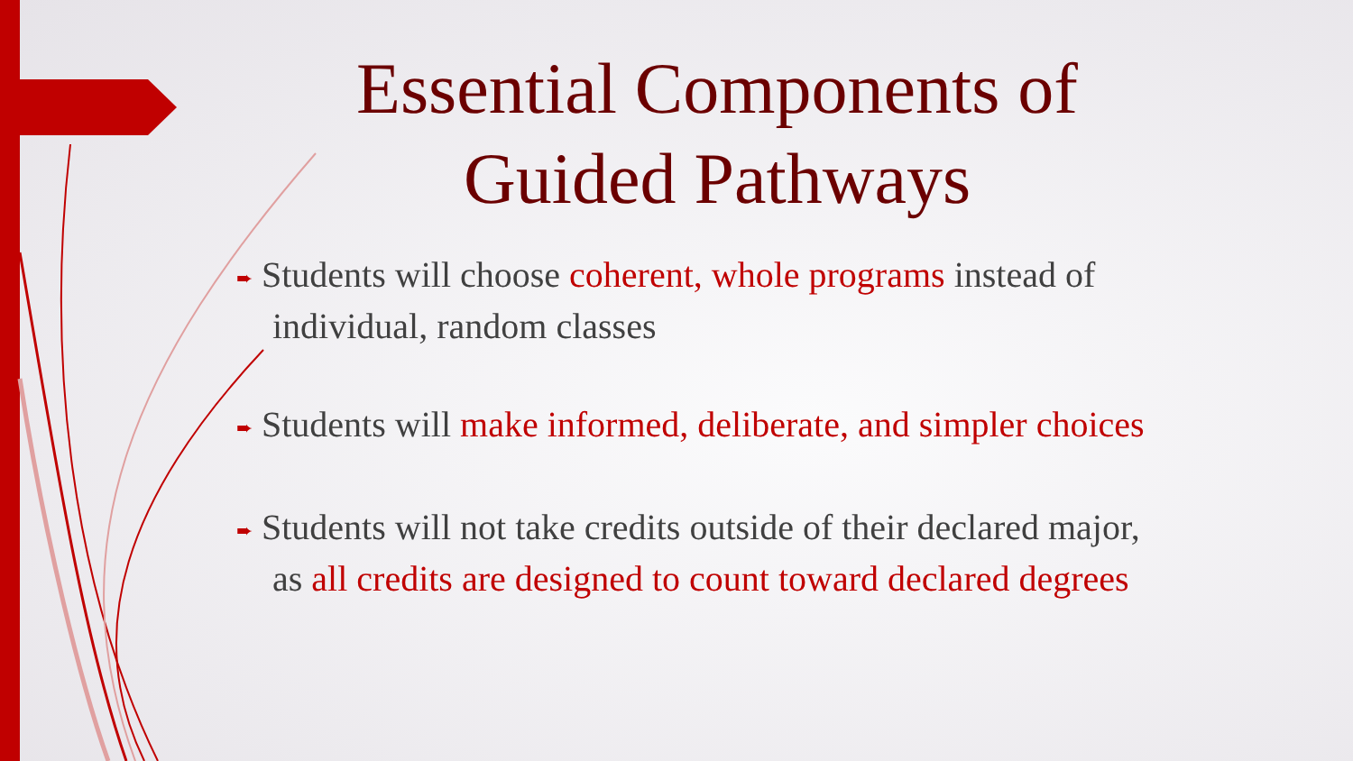Essential Components of Guided Pathways
➨ Students will choose coherent, whole programs instead of individual, random classes
➨ Students will make informed, deliberate, and simpler choices
➨ Students will not take credits outside of their declared major, as all credits are designed to count toward declared degrees